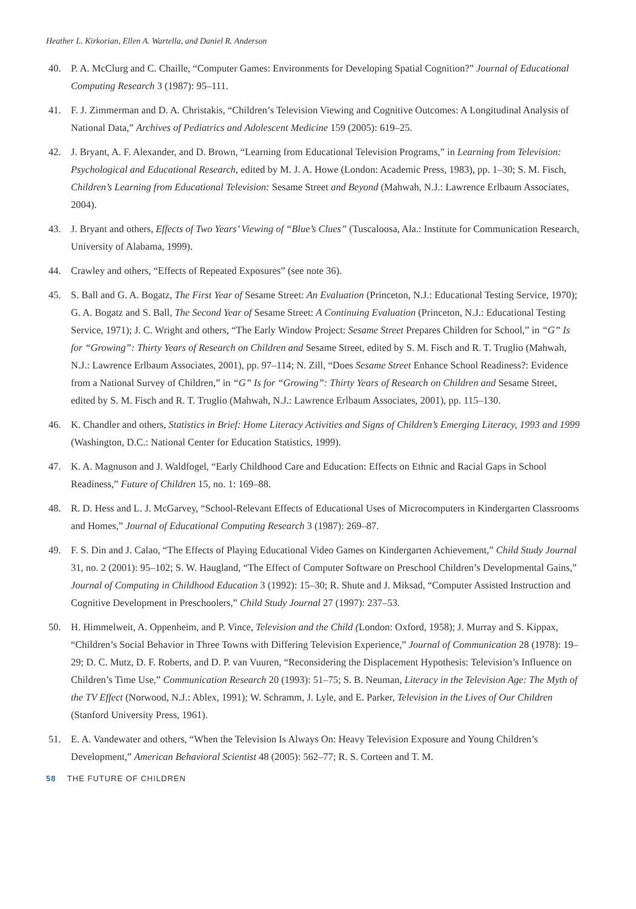Heather L. Kirkorian, Ellen A. Wartella, and Daniel R. Anderson
40. P. A. McClurg and C. Chaille, “Computer Games: Environments for Developing Spatial Cognition?” Journal of Educational Computing Research 3 (1987): 95–111.
41. F. J. Zimmerman and D. A. Christakis, “Children’s Television Viewing and Cognitive Outcomes: A Longitudinal Analysis of National Data,” Archives of Pediatrics and Adolescent Medicine 159 (2005): 619–25.
42. J. Bryant, A. F. Alexander, and D. Brown, “Learning from Educational Television Programs,” in Learning from Television: Psychological and Educational Research, edited by M. J. A. Howe (London: Academic Press, 1983), pp. 1–30; S. M. Fisch, Children’s Learning from Educational Television: Sesame Street and Beyond (Mahwah, N.J.: Lawrence Erlbaum Associates, 2004).
43. J. Bryant and others, Effects of Two Years’ Viewing of “Blue’s Clues” (Tuscaloosa, Ala.: Institute for Communication Research, University of Alabama, 1999).
44. Crawley and others, “Effects of Repeated Exposures” (see note 36).
45. S. Ball and G. A. Bogatz, The First Year of Sesame Street: An Evaluation (Princeton, N.J.: Educational Testing Service, 1970); G. A. Bogatz and S. Ball, The Second Year of Sesame Street: A Continuing Evaluation (Princeton, N.J.: Educational Testing Service, 1971); J. C. Wright and others, “The Early Window Project: Sesame Street Prepares Children for School,” in “G” Is for “Growing”: Thirty Years of Research on Children and Sesame Street, edited by S. M. Fisch and R. T. Truglio (Mahwah, N.J.: Lawrence Erlbaum Associates, 2001), pp. 97–114; N. Zill, “Does Sesame Street Enhance School Readiness?: Evidence from a National Survey of Children,” in “G” Is for “Growing”: Thirty Years of Research on Children and Sesame Street, edited by S. M. Fisch and R. T. Truglio (Mahwah, N.J.: Lawrence Erlbaum Associates, 2001), pp. 115–130.
46. K. Chandler and others, Statistics in Brief: Home Literacy Activities and Signs of Children’s Emerging Literacy, 1993 and 1999 (Washington, D.C.: National Center for Education Statistics, 1999).
47. K. A. Magnuson and J. Waldfogel, “Early Childhood Care and Education: Effects on Ethnic and Racial Gaps in School Readiness,” Future of Children 15, no. 1: 169–88.
48. R. D. Hess and L. J. McGarvey, “School-Relevant Effects of Educational Uses of Microcomputers in Kindergarten Classrooms and Homes,” Journal of Educational Computing Research 3 (1987): 269–87.
49. F. S. Din and J. Calao, “The Effects of Playing Educational Video Games on Kindergarten Achievement,” Child Study Journal 31, no. 2 (2001): 95–102; S. W. Haugland, “The Effect of Computer Software on Preschool Children’s Developmental Gains,” Journal of Computing in Childhood Education 3 (1992): 15–30; R. Shute and J. Miksad, “Computer Assisted Instruction and Cognitive Development in Preschoolers,” Child Study Journal 27 (1997): 237–53.
50. H. Himmelweit, A. Oppenheim, and P. Vince, Television and the Child (London: Oxford, 1958); J. Murray and S. Kippax, “Children’s Social Behavior in Three Towns with Differing Television Experience,” Journal of Communication 28 (1978): 19–29; D. C. Mutz, D. F. Roberts, and D. P. van Vuuren, “Reconsidering the Displacement Hypothesis: Television’s Influence on Children’s Time Use,” Communication Research 20 (1993): 51–75; S. B. Neuman, Literacy in the Television Age: The Myth of the TV Effect (Norwood, N.J.: Ablex, 1991); W. Schramm, J. Lyle, and E. Parker, Television in the Lives of Our Children (Stanford University Press, 1961).
51. E. A. Vandewater and others, “When the Television Is Always On: Heavy Television Exposure and Young Children’s Development,” American Behavioral Scientist 48 (2005): 562–77; R. S. Corteen and T. M.
58 THE FUTURE OF CHILDREN